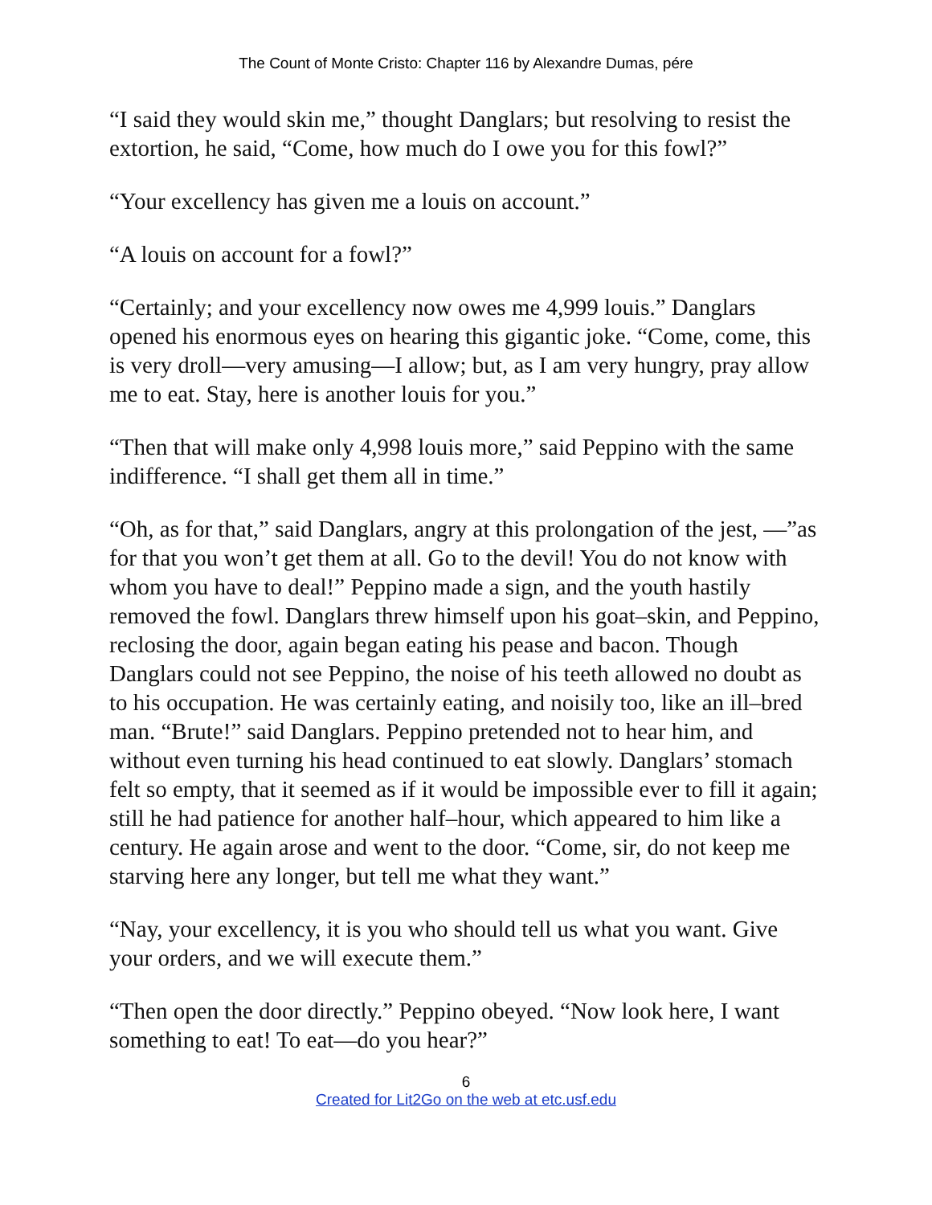The Count of Monte Cristo: Chapter 116 by Alexandre Dumas, pére
“I said they would skin me,” thought Danglars; but resolving to resist the extortion, he said, “Come, how much do I owe you for this fowl?”
“Your excellency has given me a louis on account.”
“A louis on account for a fowl?”
“Certainly; and your excellency now owes me 4,999 louis.” Danglars opened his enormous eyes on hearing this gigantic joke. “Come, come, this is very droll—very amusing—I allow; but, as I am very hungry, pray allow me to eat. Stay, here is another louis for you.”
“Then that will make only 4,998 louis more,” said Peppino with the same indifference. “I shall get them all in time.”
“Oh, as for that,” said Danglars, angry at this prolongation of the jest, —”as for that you won’t get them at all. Go to the devil! You do not know with whom you have to deal!” Peppino made a sign, and the youth hastily removed the fowl. Danglars threw himself upon his goat–skin, and Peppino, reclosing the door, again began eating his pease and bacon. Though Danglars could not see Peppino, the noise of his teeth allowed no doubt as to his occupation. He was certainly eating, and noisily too, like an ill–bred man. “Brute!” said Danglars. Peppino pretended not to hear him, and without even turning his head continued to eat slowly. Danglars’ stomach felt so empty, that it seemed as if it would be impossible ever to fill it again; still he had patience for another half–hour, which appeared to him like a century. He again arose and went to the door. “Come, sir, do not keep me starving here any longer, but tell me what they want.”
“Nay, your excellency, it is you who should tell us what you want. Give your orders, and we will execute them.”
“Then open the door directly.” Peppino obeyed. “Now look here, I want something to eat! To eat—do you hear?”
6
Created for Lit2Go on the web at etc.usf.edu